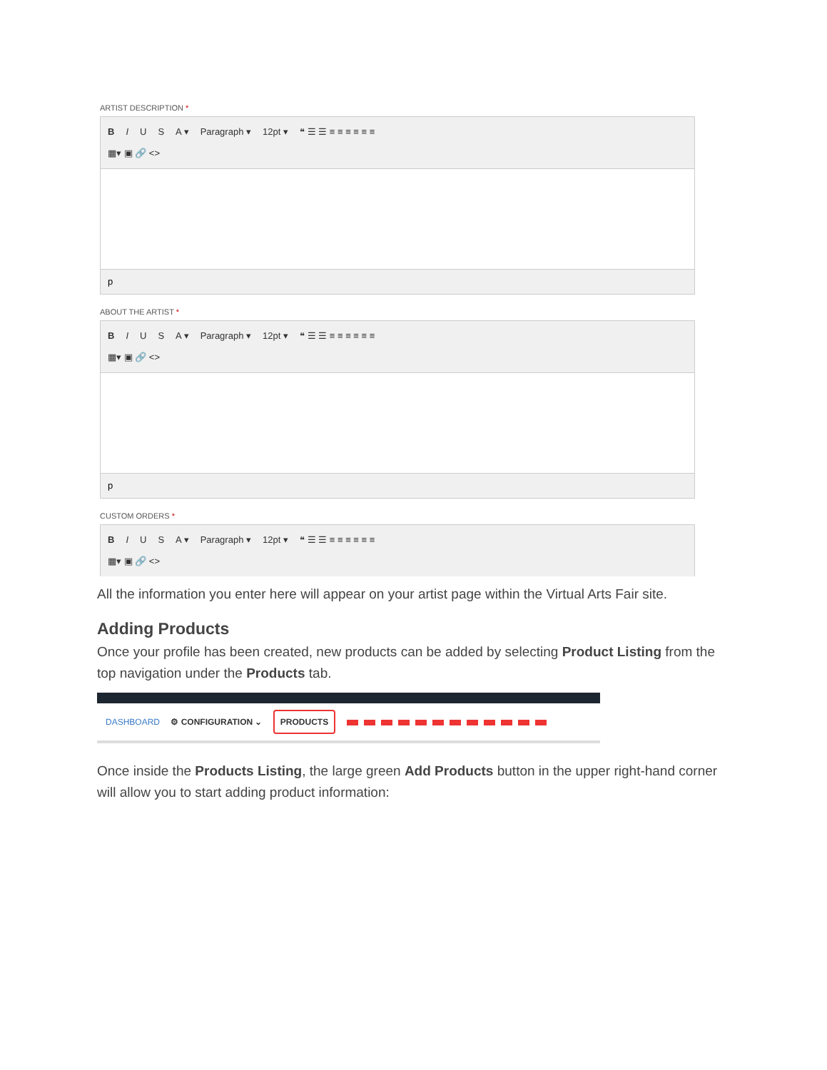ARTIST DESCRIPTION *
B I U S A ▾ Paragraph ▾ 12pt ▾ ❝ ☰ ☰ ≡ ≡ ≡ ≡ ≡ ≡
▦▾ ▣ 🔗 <>
p
ABOUT THE ARTIST *
B I U S A ▾ Paragraph ▾ 12pt ▾ ❝ ☰ ☰ ≡ ≡ ≡ ≡ ≡ ≡
▦▾ ▣ 🔗 <>
p
CUSTOM ORDERS *
B I U S A ▾ Paragraph ▾ 12pt ▾ ❝ ☰ ☰ ≡ ≡ ≡ ≡ ≡ ≡
▦▾ ▣ 🔗 <>
All the information you enter here will appear on your artist page within the Virtual Arts Fair site.
Adding Products
Once your profile has been created, new products can be added by selecting Product Listing from the top navigation under the Products tab.
DASHBOARD ⚙ CONFIGURATION ⌄ PRODUCTS
Once inside the Products Listing, the large green Add Products button in the upper right-hand corner will allow you to start adding product information: